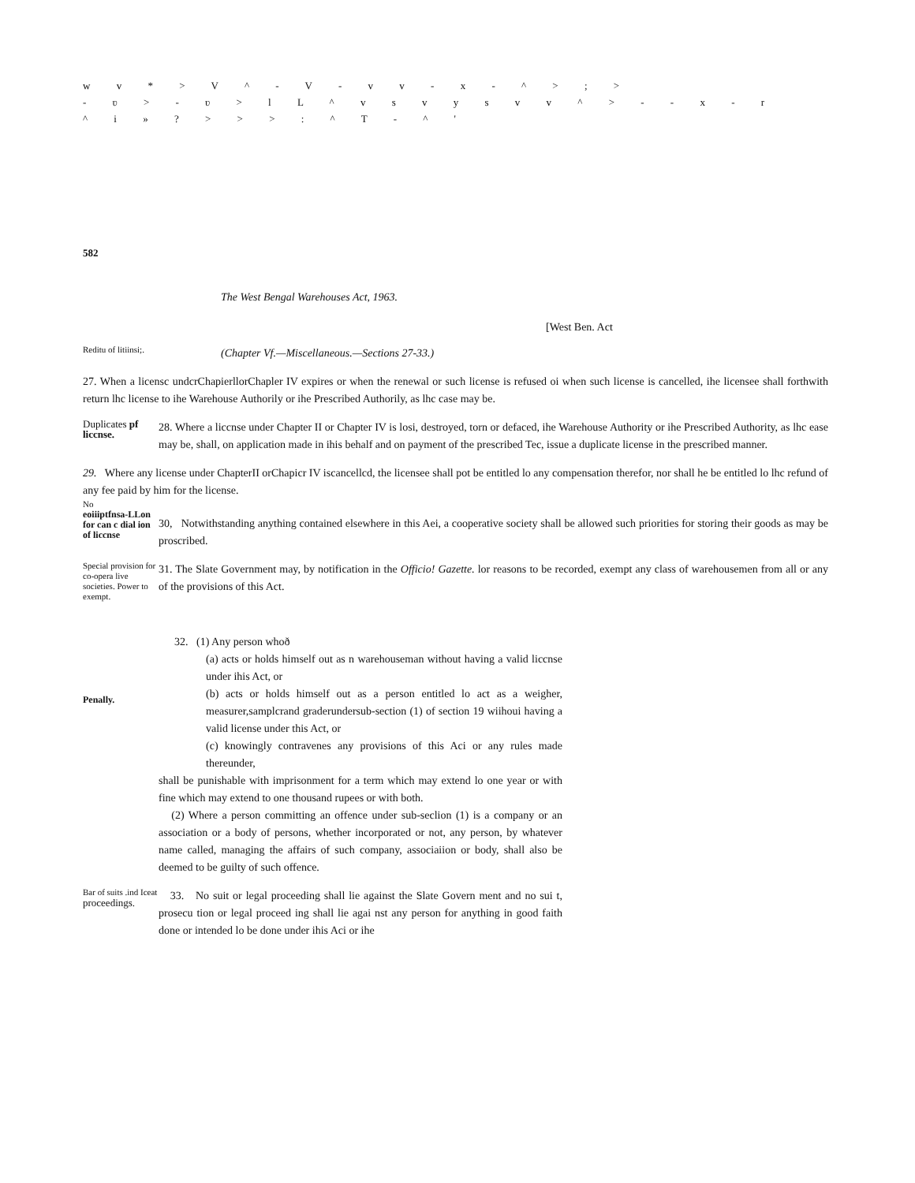w v * > V ^ - V - v v - x - ^ > ; >
- ʋ > - ʋ > l L ^ v s v y s v v ^ > - - x - r
^ i » ? > > > : ^ T - ^ '
582
The West Bengal Warehouses Act, 1963.
[West Ben. Act
Reditu of litiinsi;.
(Chapter Vf.—Miscellaneous.—Sections 27-33.)
27. When a licensc undcrChapierllorChapler IV expires or when the renewal or such license is refused oi when such license is cancelled, ihe licensee shall forthwith return lhc license to ihe Warehouse Authorily or ihe Prescribed Authorily, as lhc case may be.
Duplicates pf liccnse.
28. Where a liccnse under Chapter II or Chapter IV is losi, destroyed, torn or defaced, ihe Warehouse Authority or ihe Prescribed Authority, as lhc ease may be, shall, on application made in ihis behalf and on payment of the prescribed Tec, issue a duplicate license in the prescribed manner.
29. Where any license under ChapterII orChapicr IV iscancellcd, the licensee shall pot be entitled lo any compensation therefor, nor shall he be entitled lo lhc refund of any fee paid by him for the license.
No
eoiiiptfnsa-LLon for can c dial ion of liccnse
30, Notwithstanding anything contained elsewhere in this Aei, a cooperative society shall be allowed such priorities for storing their goods as may be proscribed.
Special provision for co-opera live societies. Power to exempt.
31. The Slate Government may, by notification in the Officio! Gazette. lor reasons to be recorded, exempt any class of warehousemen from all or any of the provisions of this Act.
Penally.
32. (1) Any person whoð
(a) acts or holds himself out as n warehouseman without having a valid liccnse under ihis Act, or
(b) acts or holds himself out as a person entitled lo act as a weigher, measurer,samplcrand graderundersub-section (1) of section 19 wiihoui having a valid license under this Act, or
(c) knowingly contravenes any provisions of this Aci or any rules made thereunder,
shall be punishable with imprisonment for a term which may extend lo one year or with fine which may extend to one thousand rupees or with both.
(2) Where a person committing an offence under sub-seclion (1) is a company or an association or a body of persons, whether incorporated or not, any person, by whatever name called, managing the affairs of such company, associaiion or body, shall also be deemed to be guilty of such offence.
Bar of suits .ind Iceat proceedings.
33. No suit or legal proceeding shall lie against the Slate Govern ment and no sui t, prosecu tion or legal proceed ing shall lie agai nst any person for anything in good faith done or intended lo be done under ihis Aci or ihe